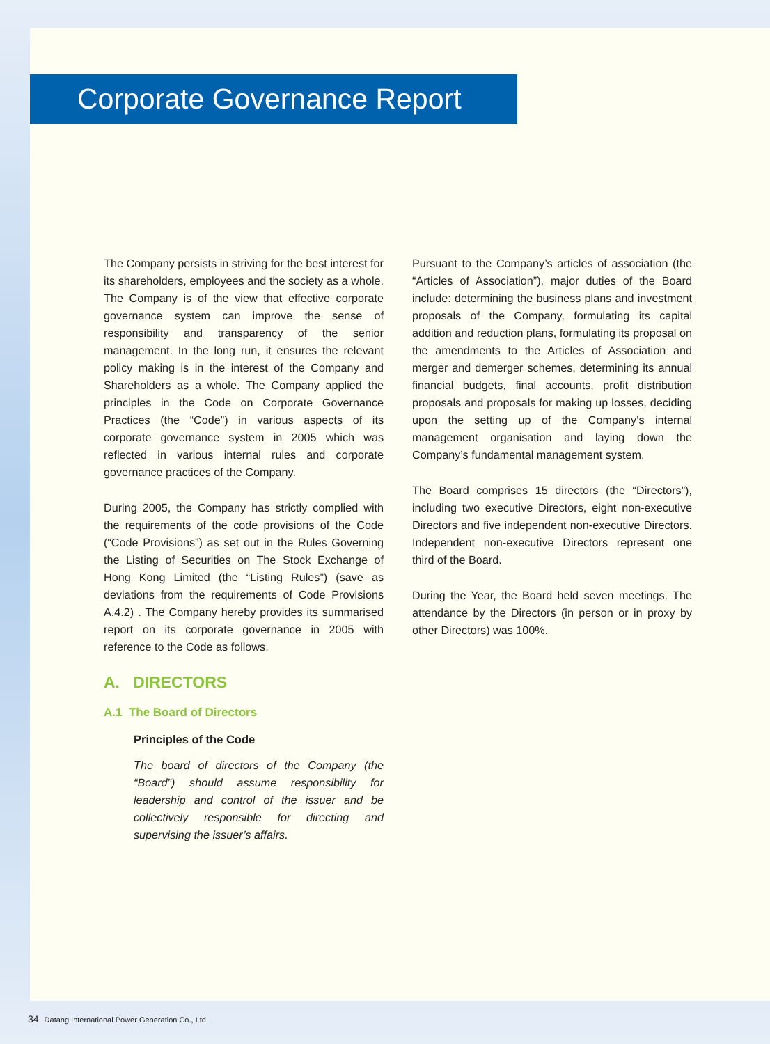Corporate Governance Report
The Company persists in striving for the best interest for its shareholders, employees and the society as a whole. The Company is of the view that effective corporate governance system can improve the sense of responsibility and transparency of the senior management. In the long run, it ensures the relevant policy making is in the interest of the Company and Shareholders as a whole. The Company applied the principles in the Code on Corporate Governance Practices (the “Code”) in various aspects of its corporate governance system in 2005 which was reflected in various internal rules and corporate governance practices of the Company.
During 2005, the Company has strictly complied with the requirements of the code provisions of the Code (“Code Provisions”) as set out in the Rules Governing the Listing of Securities on The Stock Exchange of Hong Kong Limited (the “Listing Rules”) (save as deviations from the requirements of Code Provisions A.4.2) . The Company hereby provides its summarised report on its corporate governance in 2005 with reference to the Code as follows.
A. DIRECTORS
A.1 The Board of Directors
Principles of the Code
The board of directors of the Company (the “Board”) should assume responsibility for leadership and control of the issuer and be collectively responsible for directing and supervising the issuer’s affairs.
Pursuant to the Company’s articles of association (the “Articles of Association”), major duties of the Board include: determining the business plans and investment proposals of the Company, formulating its capital addition and reduction plans, formulating its proposal on the amendments to the Articles of Association and merger and demerger schemes, determining its annual financial budgets, final accounts, profit distribution proposals and proposals for making up losses, deciding upon the setting up of the Company’s internal management organisation and laying down the Company’s fundamental management system.
The Board comprises 15 directors (the “Directors”), including two executive Directors, eight non-executive Directors and five independent non-executive Directors. Independent non-executive Directors represent one third of the Board.
During the Year, the Board held seven meetings. The attendance by the Directors (in person or in proxy by other Directors) was 100%.
34 Datang International Power Generation Co., Ltd.